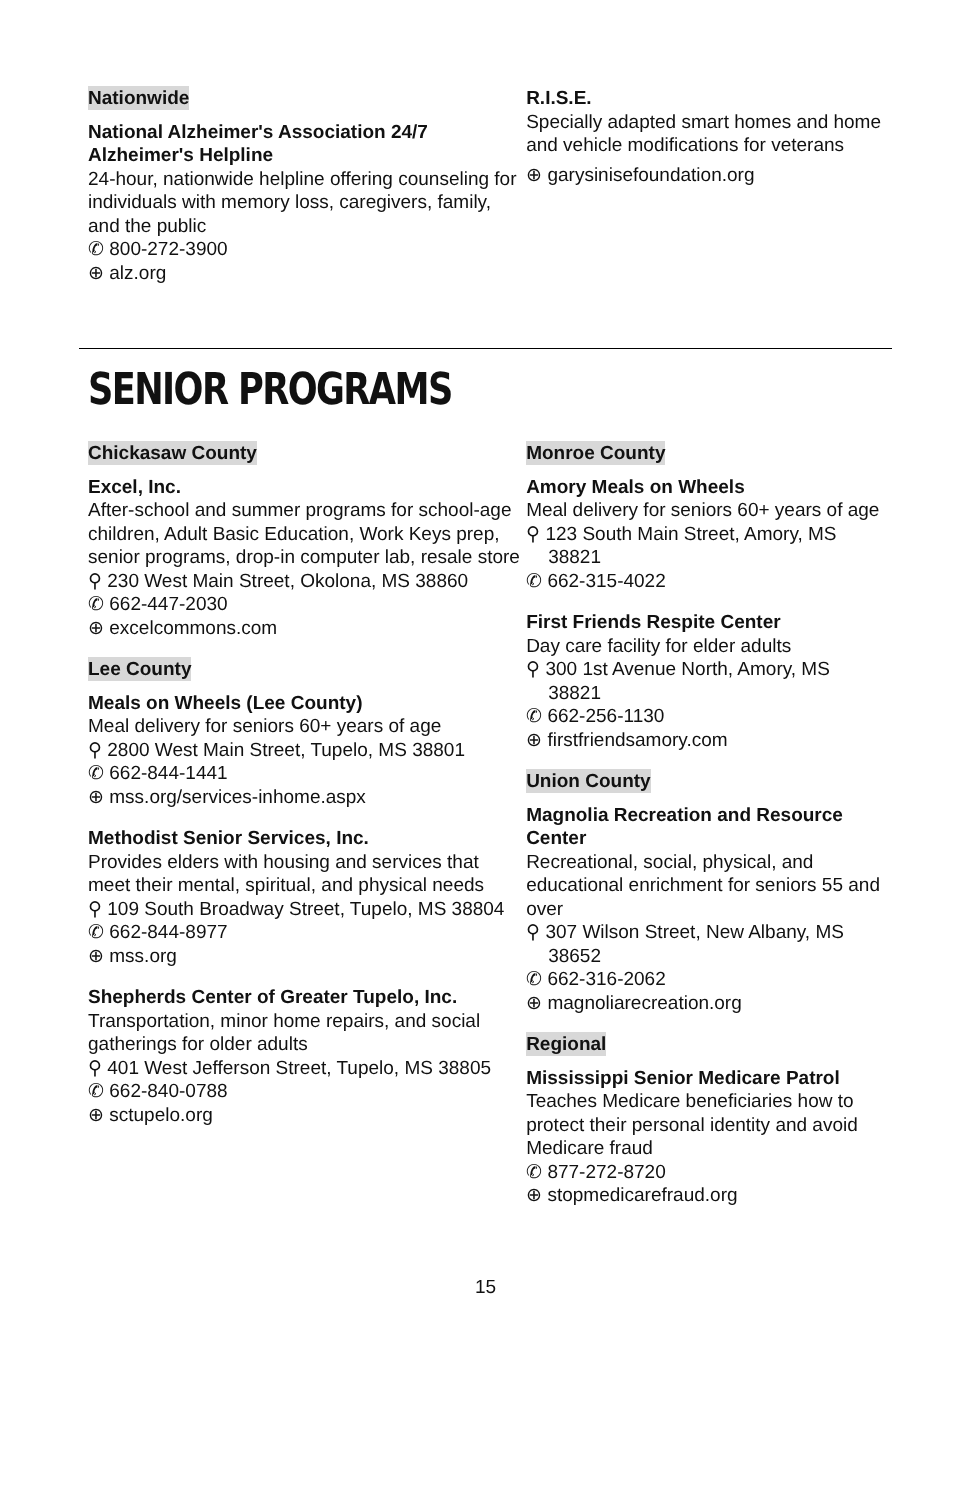Nationwide
National Alzheimer's Association 24/7 Alzheimer's Helpline
24-hour, nationwide helpline offering counseling for individuals with memory loss, caregivers, family, and the public
✆ 800-272-3900
⊕ alz.org
R.I.S.E.
Specially adapted smart homes and home and vehicle modifications for veterans
⊕ garysinisefoundation.org
SENIOR PROGRAMS
Chickasaw County
Excel, Inc.
After-school and summer programs for school-age children, Adult Basic Education, Work Keys prep, senior programs, drop-in computer lab, resale store
⚲ 230 West Main Street, Okolona, MS 38860
✆ 662-447-2030
⊕ excelcommons.com
Lee County
Meals on Wheels (Lee County)
Meal delivery for seniors 60+ years of age
⚲ 2800 West Main Street, Tupelo, MS 38801
✆ 662-844-1441
⊕ mss.org/services-inhome.aspx
Methodist Senior Services, Inc.
Provides elders with housing and services that meet their mental, spiritual, and physical needs
⚲ 109 South Broadway Street, Tupelo, MS 38804
✆ 662-844-8977
⊕ mss.org
Shepherds Center of Greater Tupelo, Inc.
Transportation, minor home repairs, and social gatherings for older adults
⚲ 401 West Jefferson Street, Tupelo, MS 38805
✆ 662-840-0788
⊕ sctupelo.org
Monroe County
Amory Meals on Wheels
Meal delivery for seniors 60+ years of age
⚲ 123 South Main Street, Amory, MS 38821
✆ 662-315-4022
First Friends Respite Center
Day care facility for elder adults
⚲ 300 1st Avenue North, Amory, MS 38821
✆ 662-256-1130
⊕ firstfriendsamory.com
Union County
Magnolia Recreation and Resource Center
Recreational, social, physical, and educational enrichment for seniors 55 and over
⚲ 307 Wilson Street, New Albany, MS 38652
✆ 662-316-2062
⊕ magnoliarecreation.org
Regional
Mississippi Senior Medicare Patrol
Teaches Medicare beneficiaries how to protect their personal identity and avoid Medicare fraud
✆ 877-272-8720
⊕ stopmedicarefraud.org
15